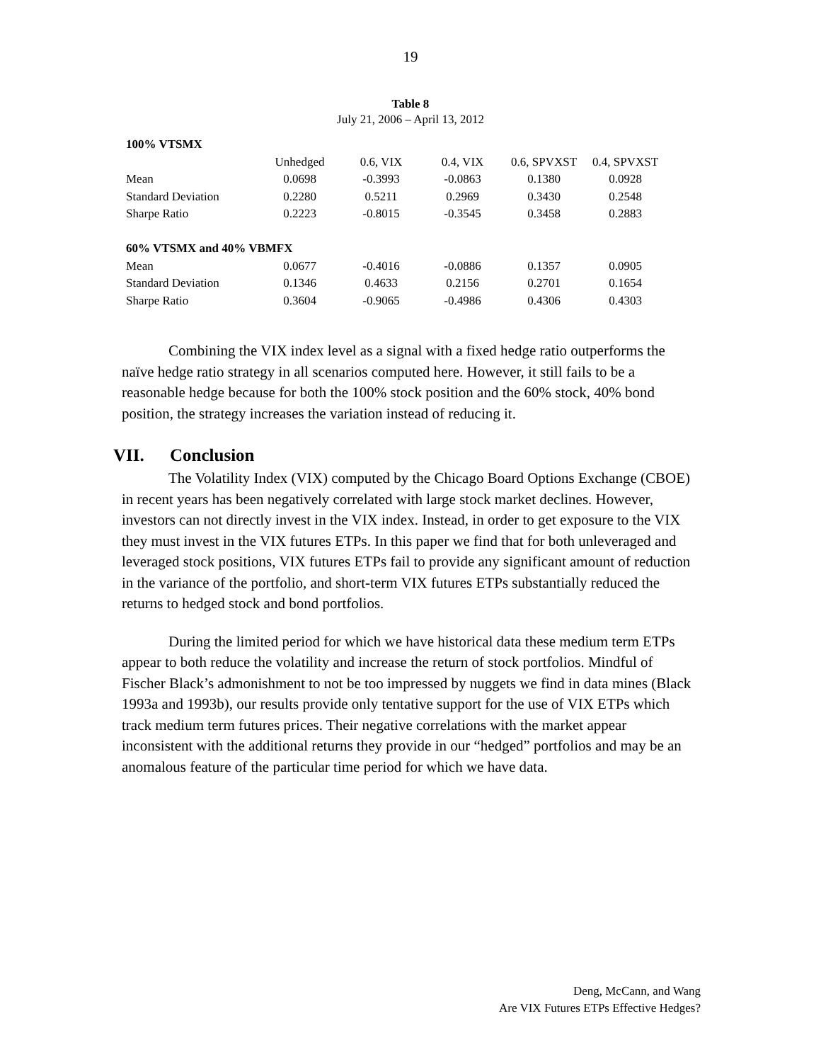19
Table 8
July 21, 2006 – April 13, 2012
| 100% VTSMX | | | | | |
| | Unhedged | 0.6, VIX | 0.4, VIX | 0.6, SPVXST | 0.4, SPVXST |
| Mean | 0.0698 | -0.3993 | -0.0863 | 0.1380 | 0.0928 |
| Standard Deviation | 0.2280 | 0.5211 | 0.2969 | 0.3430 | 0.2548 |
| Sharpe Ratio | 0.2223 | -0.8015 | -0.3545 | 0.3458 | 0.2883 |
| 60% VTSMX and 40% VBMFX | | | | | |
| Mean | 0.0677 | -0.4016 | -0.0886 | 0.1357 | 0.0905 |
| Standard Deviation | 0.1346 | 0.4633 | 0.2156 | 0.2701 | 0.1654 |
| Sharpe Ratio | 0.3604 | -0.9065 | -0.4986 | 0.4306 | 0.4303 |
Combining the VIX index level as a signal with a fixed hedge ratio outperforms the naïve hedge ratio strategy in all scenarios computed here. However, it still fails to be a reasonable hedge because for both the 100% stock position and the 60% stock, 40% bond position, the strategy increases the variation instead of reducing it.
VII. Conclusion
The Volatility Index (VIX) computed by the Chicago Board Options Exchange (CBOE) in recent years has been negatively correlated with large stock market declines. However, investors can not directly invest in the VIX index. Instead, in order to get exposure to the VIX they must invest in the VIX futures ETPs. In this paper we find that for both unleveraged and leveraged stock positions, VIX futures ETPs fail to provide any significant amount of reduction in the variance of the portfolio, and short-term VIX futures ETPs substantially reduced the returns to hedged stock and bond portfolios.
During the limited period for which we have historical data these medium term ETPs appear to both reduce the volatility and increase the return of stock portfolios. Mindful of Fischer Black’s admonishment to not be too impressed by nuggets we find in data mines (Black 1993a and 1993b), our results provide only tentative support for the use of VIX ETPs which track medium term futures prices. Their negative correlations with the market appear inconsistent with the additional returns they provide in our “hedged” portfolios and may be an anomalous feature of the particular time period for which we have data.
Deng, McCann, and Wang
Are VIX Futures ETPs Effective Hedges?